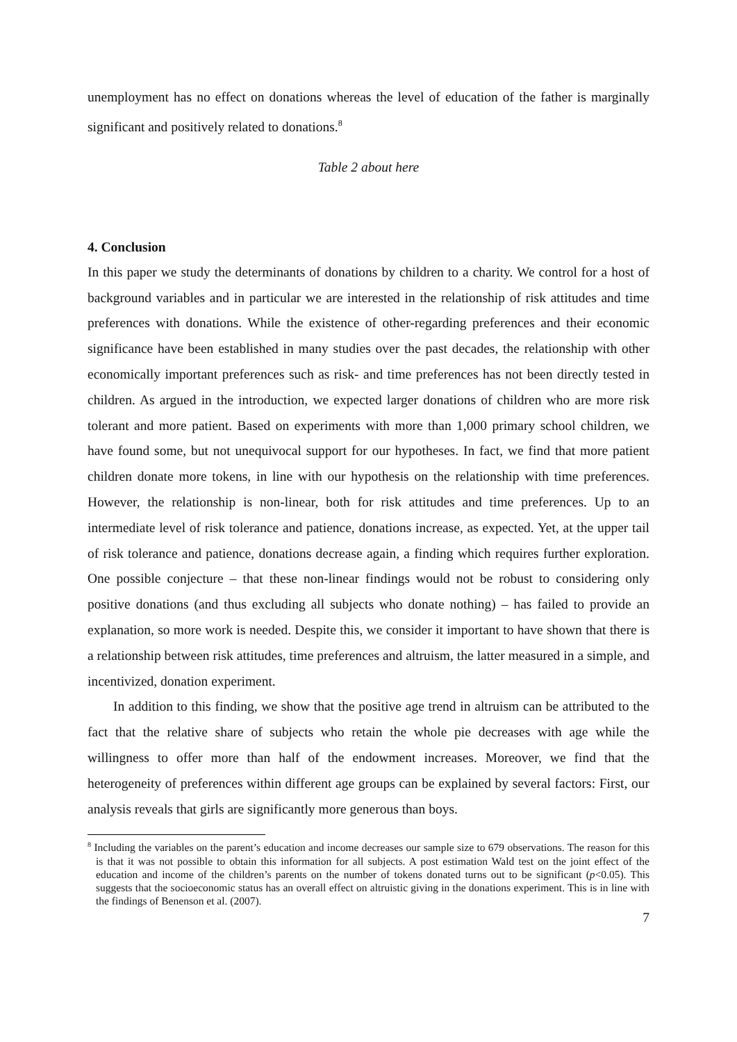unemployment has no effect on donations whereas the level of education of the father is marginally significant and positively related to donations.<sup>8</sup>
Table 2 about here
4. Conclusion
In this paper we study the determinants of donations by children to a charity. We control for a host of background variables and in particular we are interested in the relationship of risk attitudes and time preferences with donations. While the existence of other-regarding preferences and their economic significance have been established in many studies over the past decades, the relationship with other economically important preferences such as risk- and time preferences has not been directly tested in children. As argued in the introduction, we expected larger donations of children who are more risk tolerant and more patient. Based on experiments with more than 1,000 primary school children, we have found some, but not unequivocal support for our hypotheses. In fact, we find that more patient children donate more tokens, in line with our hypothesis on the relationship with time preferences. However, the relationship is non-linear, both for risk attitudes and time preferences. Up to an intermediate level of risk tolerance and patience, donations increase, as expected. Yet, at the upper tail of risk tolerance and patience, donations decrease again, a finding which requires further exploration. One possible conjecture – that these non-linear findings would not be robust to considering only positive donations (and thus excluding all subjects who donate nothing) – has failed to provide an explanation, so more work is needed. Despite this, we consider it important to have shown that there is a relationship between risk attitudes, time preferences and altruism, the latter measured in a simple, and incentivized, donation experiment.
In addition to this finding, we show that the positive age trend in altruism can be attributed to the fact that the relative share of subjects who retain the whole pie decreases with age while the willingness to offer more than half of the endowment increases. Moreover, we find that the heterogeneity of preferences within different age groups can be explained by several factors: First, our analysis reveals that girls are significantly more generous than boys.
<sup>8</sup> Including the variables on the parent’s education and income decreases our sample size to 679 observations. The reason for this is that it was not possible to obtain this information for all subjects. A post estimation Wald test on the joint effect of the education and income of the children’s parents on the number of tokens donated turns out to be significant (p<0.05). This suggests that the socioeconomic status has an overall effect on altruistic giving in the donations experiment. This is in line with the findings of Benenson et al. (2007).
7